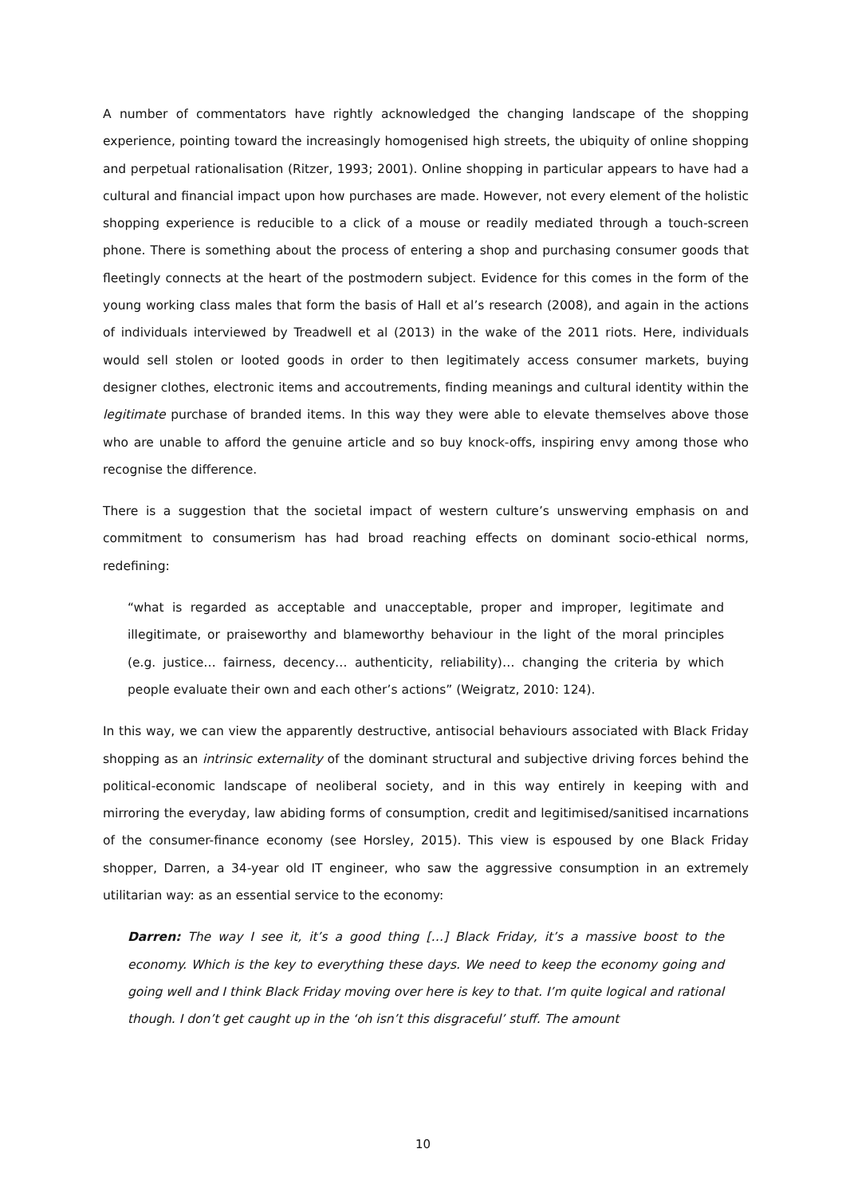A number of commentators have rightly acknowledged the changing landscape of the shopping experience, pointing toward the increasingly homogenised high streets, the ubiquity of online shopping and perpetual rationalisation (Ritzer, 1993; 2001). Online shopping in particular appears to have had a cultural and financial impact upon how purchases are made. However, not every element of the holistic shopping experience is reducible to a click of a mouse or readily mediated through a touch-screen phone. There is something about the process of entering a shop and purchasing consumer goods that fleetingly connects at the heart of the postmodern subject. Evidence for this comes in the form of the young working class males that form the basis of Hall et al’s research (2008), and again in the actions of individuals interviewed by Treadwell et al (2013) in the wake of the 2011 riots. Here, individuals would sell stolen or looted goods in order to then legitimately access consumer markets, buying designer clothes, electronic items and accoutrements, finding meanings and cultural identity within the legitimate purchase of branded items. In this way they were able to elevate themselves above those who are unable to afford the genuine article and so buy knock-offs, inspiring envy among those who recognise the difference.
There is a suggestion that the societal impact of western culture’s unswerving emphasis on and commitment to consumerism has had broad reaching effects on dominant socio-ethical norms, redefining:
“what is regarded as acceptable and unacceptable, proper and improper, legitimate and illegitimate, or praiseworthy and blameworthy behaviour in the light of the moral principles (e.g. justice… fairness, decency… authenticity, reliability)… changing the criteria by which people evaluate their own and each other’s actions” (Weigratz, 2010: 124).
In this way, we can view the apparently destructive, antisocial behaviours associated with Black Friday shopping as an intrinsic externality of the dominant structural and subjective driving forces behind the political-economic landscape of neoliberal society, and in this way entirely in keeping with and mirroring the everyday, law abiding forms of consumption, credit and legitimised/sanitised incarnations of the consumer-finance economy (see Horsley, 2015). This view is espoused by one Black Friday shopper, Darren, a 34-year old IT engineer, who saw the aggressive consumption in an extremely utilitarian way: as an essential service to the economy:
Darren: The way I see it, it’s a good thing […] Black Friday, it’s a massive boost to the economy. Which is the key to everything these days. We need to keep the economy going and going well and I think Black Friday moving over here is key to that. I’m quite logical and rational though. I don’t get caught up in the ‘oh isn’t this disgraceful’ stuff. The amount
10